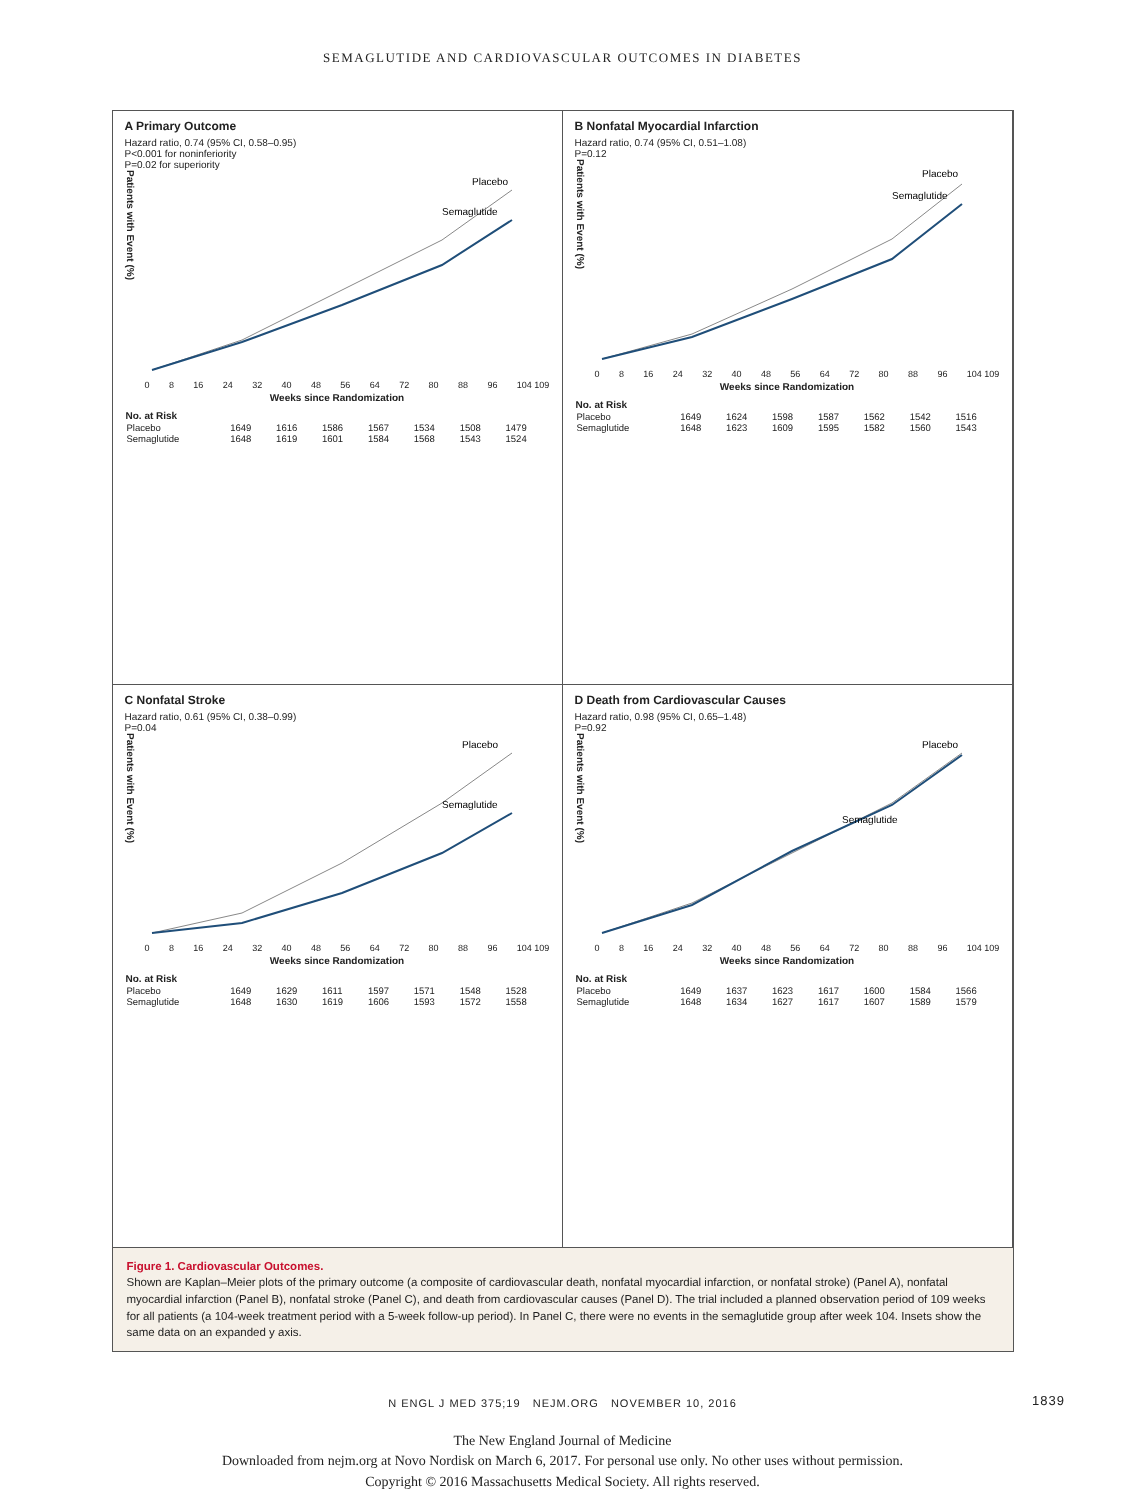SEMAGLUTIDE AND CARDIOVASCULAR OUTCOMES IN DIABETES
A Primary Outcome
Hazard ratio, 0.74 (95% CI, 0.58–0.95)
P<0.001 for noninferiority
P=0.02 for superiority
Patients with Event (%)
Placebo
Semaglutide
0 8 16 24 32 40 48 56 64 72 80 88 96 104 109
Weeks since Randomization
| No. at Risk | | | | | | | |
| --- | --- | --- | --- | --- | --- | --- | --- |
| Placebo | 1649 | 1616 | 1586 | 1567 | 1534 | 1508 | 1479 |
| Semaglutide | 1648 | 1619 | 1601 | 1584 | 1568 | 1543 | 1524 |
B Nonfatal Myocardial Infarction
Hazard ratio, 0.74 (95% CI, 0.51–1.08)
P=0.12
Patients with Event (%)
Placebo
Semaglutide
0 8 16 24 32 40 48 56 64 72 80 88 96 104 109
Weeks since Randomization
| No. at Risk | | | | | | | |
| --- | --- | --- | --- | --- | --- | --- | --- |
| Placebo | 1649 | 1624 | 1598 | 1587 | 1562 | 1542 | 1516 |
| Semaglutide | 1648 | 1623 | 1609 | 1595 | 1582 | 1560 | 1543 |
C Nonfatal Stroke
Hazard ratio, 0.61 (95% CI, 0.38–0.99)
P=0.04
Patients with Event (%)
Placebo
Semaglutide
0 8 16 24 32 40 48 56 64 72 80 88 96 104 109
Weeks since Randomization
| No. at Risk | | | | | | | |
| --- | --- | --- | --- | --- | --- | --- | --- |
| Placebo | 1649 | 1629 | 1611 | 1597 | 1571 | 1548 | 1528 |
| Semaglutide | 1648 | 1630 | 1619 | 1606 | 1593 | 1572 | 1558 |
D Death from Cardiovascular Causes
Hazard ratio, 0.98 (95% CI, 0.65–1.48)
P=0.92
Patients with Event (%)
Placebo
Semaglutide
0 8 16 24 32 40 48 56 64 72 80 88 96 104 109
Weeks since Randomization
| No. at Risk | | | | | | | |
| --- | --- | --- | --- | --- | --- | --- | --- |
| Placebo | 1649 | 1637 | 1623 | 1617 | 1600 | 1584 | 1566 |
| Semaglutide | 1648 | 1634 | 1627 | 1617 | 1607 | 1589 | 1579 |
Figure 1. Cardiovascular Outcomes.
Shown are Kaplan–Meier plots of the primary outcome (a composite of cardiovascular death, nonfatal myocardial infarction, or nonfatal stroke) (Panel A), nonfatal myocardial infarction (Panel B), nonfatal stroke (Panel C), and death from cardiovascular causes (Panel D). The trial included a planned observation period of 109 weeks for all patients (a 104-week treatment period with a 5-week follow-up period). In Panel C, there were no events in the semaglutide group after week 104. Insets show the same data on an expanded y axis.
N ENGL J MED 375;19 NEJM.ORG NOVEMBER 10, 2016 1839
The New England Journal of Medicine
Downloaded from nejm.org at Novo Nordisk on March 6, 2017. For personal use only. No other uses without permission.
Copyright © 2016 Massachusetts Medical Society. All rights reserved.